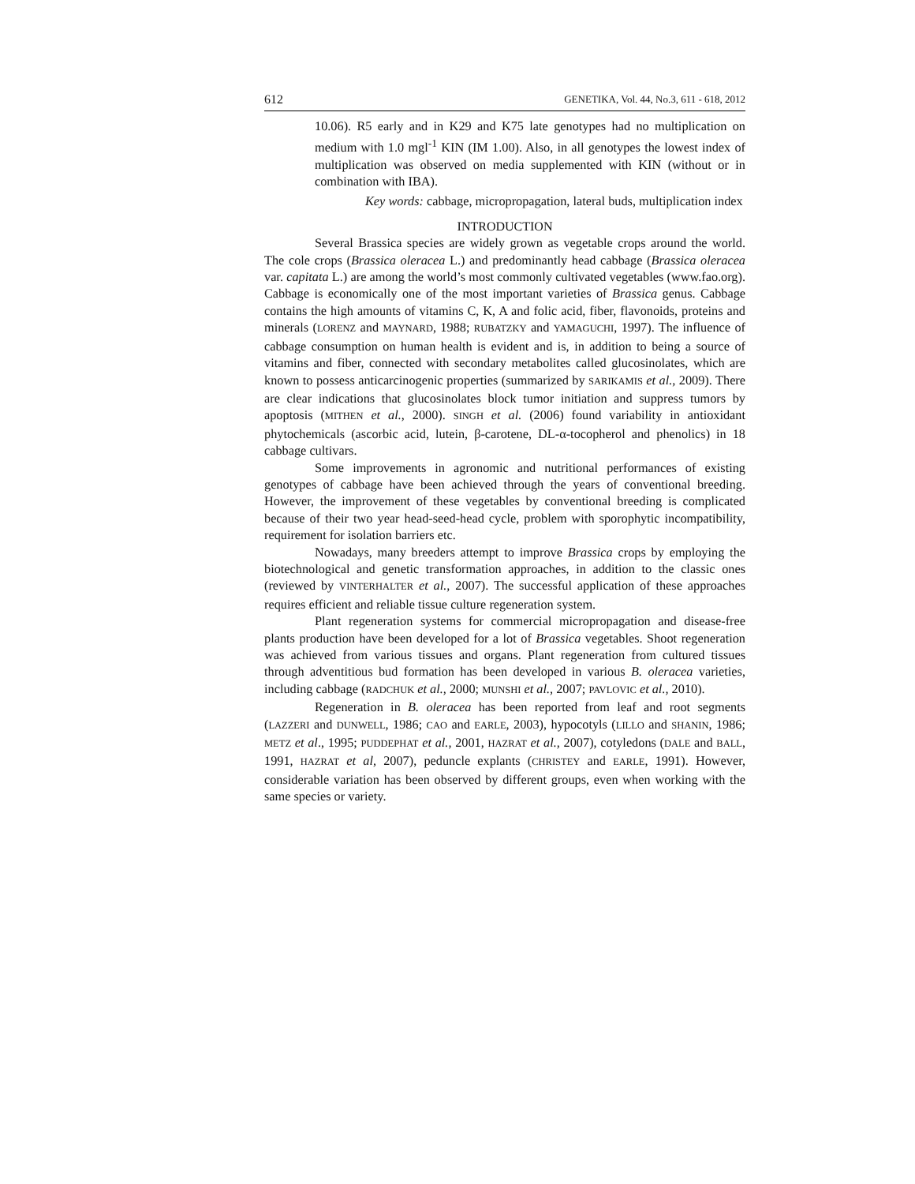612 GENETIKA, Vol. 44, No.3, 611 - 618, 2012
10.06). R5 early and in K29 and K75 late genotypes had no multiplication on medium with 1.0 mgl<sup>-1</sup> KIN (IM 1.00). Also, in all genotypes the lowest index of multiplication was observed on media supplemented with KIN (without or in combination with IBA).
Key words: cabbage, micropropagation, lateral buds, multiplication index
INTRODUCTION
Several Brassica species are widely grown as vegetable crops around the world. The cole crops (Brassica oleracea L.) and predominantly head cabbage (Brassica oleracea var. capitata L.) are among the world’s most commonly cultivated vegetables (www.fao.org). Cabbage is economically one of the most important varieties of Brassica genus. Cabbage contains the high amounts of vitamins C, K, A and folic acid, fiber, flavonoids, proteins and minerals (LORENZ and MAYNARD, 1988; RUBATZKY and YAMAGUCHI, 1997). The influence of cabbage consumption on human health is evident and is, in addition to being a source of vitamins and fiber, connected with secondary metabolites called glucosinolates, which are known to possess anticarcinogenic properties (summarized by SARIKAMIS et al., 2009). There are clear indications that glucosinolates block tumor initiation and suppress tumors by apoptosis (MITHEN et al., 2000). SINGH et al. (2006) found variability in antioxidant phytochemicals (ascorbic acid, lutein, β-carotene, DL-α-tocopherol and phenolics) in 18 cabbage cultivars.
Some improvements in agronomic and nutritional performances of existing genotypes of cabbage have been achieved through the years of conventional breeding. However, the improvement of these vegetables by conventional breeding is complicated because of their two year head-seed-head cycle, problem with sporophytic incompatibility, requirement for isolation barriers etc.
Nowadays, many breeders attempt to improve Brassica crops by employing the biotechnological and genetic transformation approaches, in addition to the classic ones (reviewed by VINTERHALTER et al., 2007). The successful application of these approaches requires efficient and reliable tissue culture regeneration system.
Plant regeneration systems for commercial micropropagation and disease-free plants production have been developed for a lot of Brassica vegetables. Shoot regeneration was achieved from various tissues and organs. Plant regeneration from cultured tissues through adventitious bud formation has been developed in various B. oleracea varieties, including cabbage (RADCHUK et al., 2000; MUNSHI et al., 2007; PAVLOVIC et al., 2010).
Regeneration in B. oleracea has been reported from leaf and root segments (LAZZERI and DUNWELL, 1986; CAO and EARLE, 2003), hypocotyls (LILLO and SHANIN, 1986; METZ et al., 1995; PUDDEPHAT et al., 2001, HAZRAT et al., 2007), cotyledons (DALE and BALL, 1991, HAZRAT et al, 2007), peduncle explants (CHRISTEY and EARLE, 1991). However, considerable variation has been observed by different groups, even when working with the same species or variety.